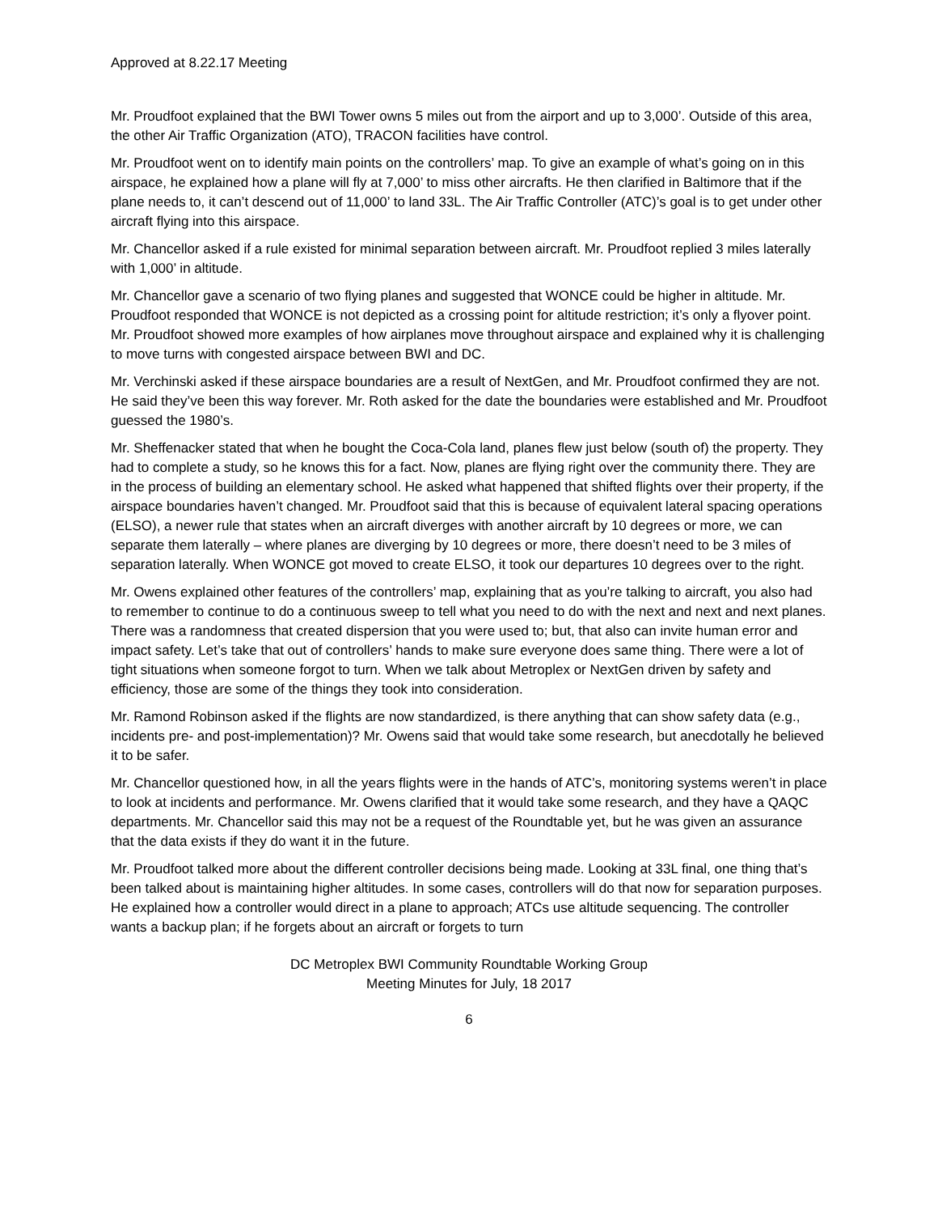Approved at 8.22.17 Meeting
Mr. Proudfoot explained that the BWI Tower owns 5 miles out from the airport and up to 3,000’. Outside of this area, the other Air Traffic Organization (ATO), TRACON facilities have control.
Mr. Proudfoot went on to identify main points on the controllers’ map. To give an example of what’s going on in this airspace, he explained how a plane will fly at 7,000’ to miss other aircrafts. He then clarified in Baltimore that if the plane needs to, it can’t descend out of 11,000’ to land 33L. The Air Traffic Controller (ATC)’s goal is to get under other aircraft flying into this airspace.
Mr. Chancellor asked if a rule existed for minimal separation between aircraft. Mr. Proudfoot replied 3 miles laterally with 1,000’ in altitude.
Mr. Chancellor gave a scenario of two flying planes and suggested that WONCE could be higher in altitude. Mr. Proudfoot responded that WONCE is not depicted as a crossing point for altitude restriction; it’s only a flyover point. Mr. Proudfoot showed more examples of how airplanes move throughout airspace and explained why it is challenging to move turns with congested airspace between BWI and DC.
Mr. Verchinski asked if these airspace boundaries are a result of NextGen, and Mr. Proudfoot confirmed they are not. He said they’ve been this way forever. Mr. Roth asked for the date the boundaries were established and Mr. Proudfoot guessed the 1980’s.
Mr. Sheffenacker stated that when he bought the Coca-Cola land, planes flew just below (south of) the property. They had to complete a study, so he knows this for a fact. Now, planes are flying right over the community there. They are in the process of building an elementary school. He asked what happened that shifted flights over their property, if the airspace boundaries haven’t changed. Mr. Proudfoot said that this is because of equivalent lateral spacing operations (ELSO), a newer rule that states when an aircraft diverges with another aircraft by 10 degrees or more, we can separate them laterally – where planes are diverging by 10 degrees or more, there doesn’t need to be 3 miles of separation laterally. When WONCE got moved to create ELSO, it took our departures 10 degrees over to the right.
Mr. Owens explained other features of the controllers’ map, explaining that as you’re talking to aircraft, you also had to remember to continue to do a continuous sweep to tell what you need to do with the next and next and next planes. There was a randomness that created dispersion that you were used to; but, that also can invite human error and impact safety. Let’s take that out of controllers’ hands to make sure everyone does same thing. There were a lot of tight situations when someone forgot to turn. When we talk about Metroplex or NextGen driven by safety and efficiency, those are some of the things they took into consideration.
Mr. Ramond Robinson asked if the flights are now standardized, is there anything that can show safety data (e.g., incidents pre- and post-implementation)? Mr. Owens said that would take some research, but anecdotally he believed it to be safer.
Mr. Chancellor questioned how, in all the years flights were in the hands of ATC’s, monitoring systems weren’t in place to look at incidents and performance. Mr. Owens clarified that it would take some research, and they have a QAQC departments. Mr. Chancellor said this may not be a request of the Roundtable yet, but he was given an assurance that the data exists if they do want it in the future.
Mr. Proudfoot talked more about the different controller decisions being made. Looking at 33L final, one thing that’s been talked about is maintaining higher altitudes. In some cases, controllers will do that now for separation purposes. He explained how a controller would direct in a plane to approach; ATCs use altitude sequencing. The controller wants a backup plan; if he forgets about an aircraft or forgets to turn
DC Metroplex BWI Community Roundtable Working Group
Meeting Minutes for July, 18 2017
6